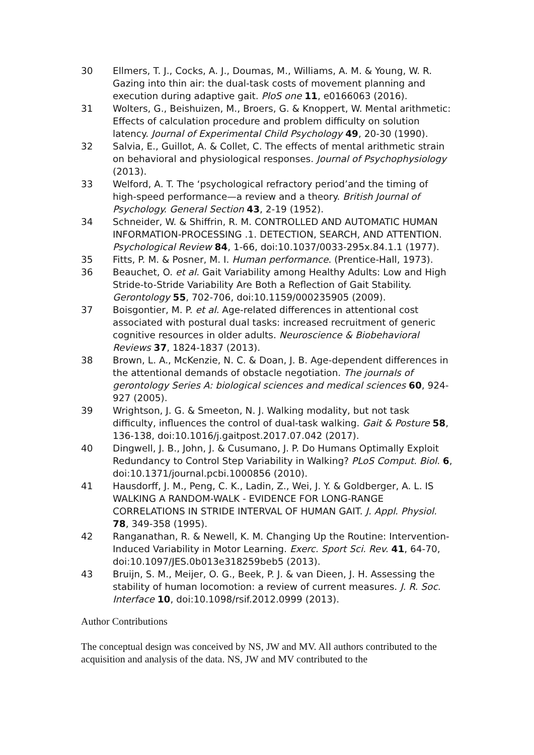30 Ellmers, T. J., Cocks, A. J., Doumas, M., Williams, A. M. & Young, W. R. Gazing into thin air: the dual-task costs of movement planning and execution during adaptive gait. PloS one 11, e0166063 (2016).
31 Wolters, G., Beishuizen, M., Broers, G. & Knoppert, W. Mental arithmetic: Effects of calculation procedure and problem difficulty on solution latency. Journal of Experimental Child Psychology 49, 20-30 (1990).
32 Salvia, E., Guillot, A. & Collet, C. The effects of mental arithmetic strain on behavioral and physiological responses. Journal of Psychophysiology (2013).
33 Welford, A. T. The ‘psychological refractory period’and the timing of high-speed performance—a review and a theory. British Journal of Psychology. General Section 43, 2-19 (1952).
34 Schneider, W. & Shiffrin, R. M. CONTROLLED AND AUTOMATIC HUMAN INFORMATION-PROCESSING .1. DETECTION, SEARCH, AND ATTENTION. Psychological Review 84, 1-66, doi:10.1037/0033-295x.84.1.1 (1977).
35 Fitts, P. M. & Posner, M. I. Human performance. (Prentice-Hall, 1973).
36 Beauchet, O. et al. Gait Variability among Healthy Adults: Low and High Stride-to-Stride Variability Are Both a Reflection of Gait Stability. Gerontology 55, 702-706, doi:10.1159/000235905 (2009).
37 Boisgontier, M. P. et al. Age-related differences in attentional cost associated with postural dual tasks: increased recruitment of generic cognitive resources in older adults. Neuroscience & Biobehavioral Reviews 37, 1824-1837 (2013).
38 Brown, L. A., McKenzie, N. C. & Doan, J. B. Age-dependent differences in the attentional demands of obstacle negotiation. The journals of gerontology Series A: biological sciences and medical sciences 60, 924-927 (2005).
39 Wrightson, J. G. & Smeeton, N. J. Walking modality, but not task difficulty, influences the control of dual-task walking. Gait & Posture 58, 136-138, doi:10.1016/j.gaitpost.2017.07.042 (2017).
40 Dingwell, J. B., John, J. & Cusumano, J. P. Do Humans Optimally Exploit Redundancy to Control Step Variability in Walking? PLoS Comput. Biol. 6, doi:10.1371/journal.pcbi.1000856 (2010).
41 Hausdorff, J. M., Peng, C. K., Ladin, Z., Wei, J. Y. & Goldberger, A. L. IS WALKING A RANDOM-WALK - EVIDENCE FOR LONG-RANGE CORRELATIONS IN STRIDE INTERVAL OF HUMAN GAIT. J. Appl. Physiol. 78, 349-358 (1995).
42 Ranganathan, R. & Newell, K. M. Changing Up the Routine: Intervention-Induced Variability in Motor Learning. Exerc. Sport Sci. Rev. 41, 64-70, doi:10.1097/JES.0b013e318259beb5 (2013).
43 Bruijn, S. M., Meijer, O. G., Beek, P. J. & van Dieen, J. H. Assessing the stability of human locomotion: a review of current measures. J. R. Soc. Interface 10, doi:10.1098/rsif.2012.0999 (2013).
Author Contributions
The conceptual design was conceived by NS, JW and MV. All authors contributed to the acquisition and analysis of the data. NS, JW and MV contributed to the